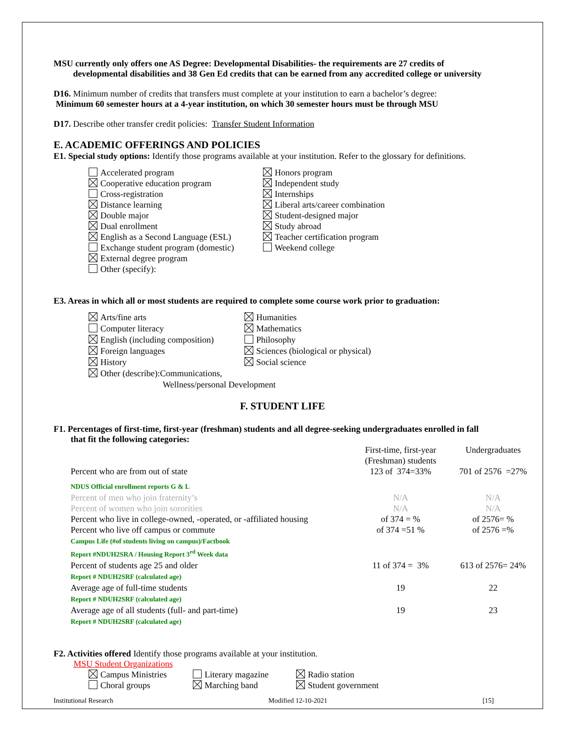MSU currently only offers one AS Degree: Developmental Disabilities- the requirements are 27 credits of
developmental disabilities and 38 Gen Ed credits that can be earned from any accredited college or university
D16. Minimum number of credits that transfers must complete at your institution to earn a bachelor’s degree:
Minimum 60 semester hours at a 4-year institution, on which 30 semester hours must be through MSU
D17. Describe other transfer credit policies: Transfer Student Information
E. ACADEMIC OFFERINGS AND POLICIES
E1. Special study options: Identify those programs available at your institution. Refer to the glossary for definitions.
Accelerated program
Cooperative education program
Cross-registration
Distance learning
Double major
Dual enrollment
English as a Second Language (ESL)
Exchange student program (domestic)
External degree program
Other (specify):
Honors program
Independent study
Internships
Liberal arts/career combination
Student-designed major
Study abroad
Teacher certification program
Weekend college
E3. Areas in which all or most students are required to complete some course work prior to graduation:
Arts/fine arts
Computer literacy
English (including composition)
Foreign languages
History
Other (describe):Communications,
Wellness/personal Development
Humanities
Mathematics
Philosophy
Sciences (biological or physical)
Social science
F. STUDENT LIFE
F1. Percentages of first-time, first-year (freshman) students and all degree-seeking undergraduates enrolled in fall
that fit the following categories:
| | First-time, first-year (Freshman) students | Undergraduates |
| Percent who are from out of state | 123 of 374=33% | 701 of 2576 =27% |
| NDUS Official enrollment reports G & L | | |
| Percent of men who join fraternity’s | N/A | N/A |
| Percent of women who join sororities | N/A | N/A |
| Percent who live in college-owned, -operated, or -affiliated housing | of 374 = % | of 2576= % |
| Percent who live off campus or commute Campus Life (#of students living on campus)/Factbook Report #NDUH2SRA / Housing Report 3<sup>rd</sup> Week data | of 374 =51 % | of 2576 =% |
| Percent of students age 25 and older Report # NDUH2SRF (calculated age) | 11 of 374 = 3% | 613 of 2576= 24% |
| Average age of full-time students Report # NDUH2SRF (calculated age) | 19 | 22 |
| Average age of all students (full- and part-time) Report # NDUH2SRF (calculated age) | 19 | 23 |
F2. Activities offered Identify those programs available at your institution.
MSU Student Organizations
Campus Ministries
Choral groups
Literary magazine
Marching band
Radio station
Student government
Institutional Research Modified 12-10-2021 [15]